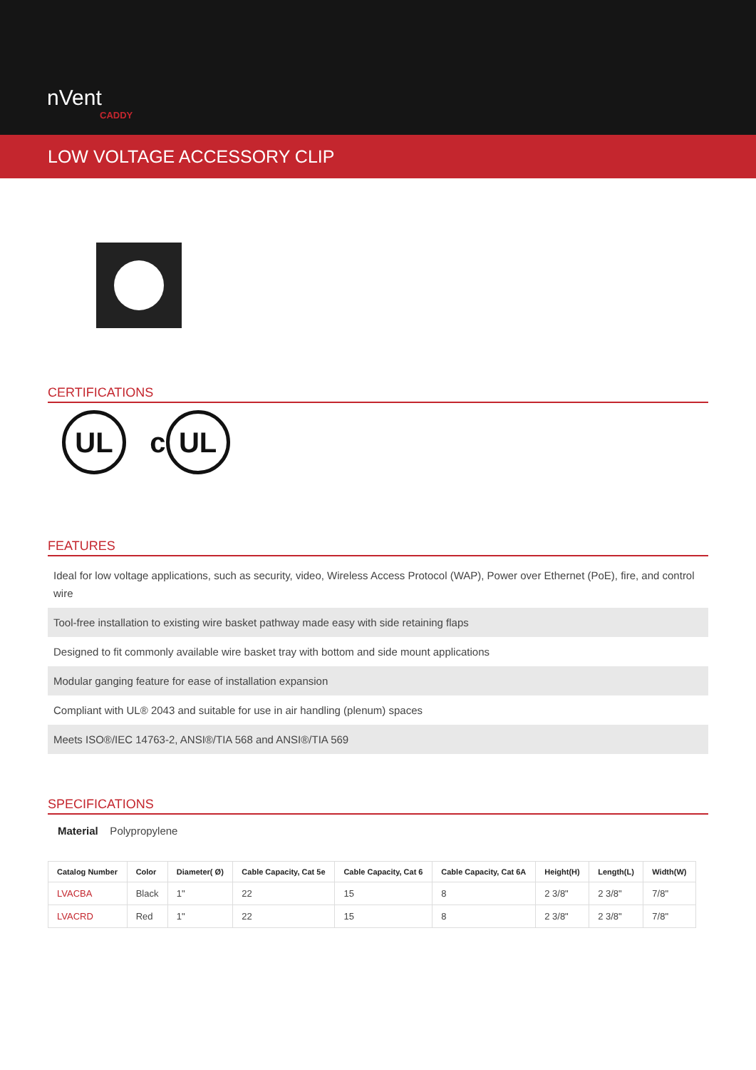nVent
CADDY
LOW VOLTAGE ACCESSORY CLIP
CERTIFICATIONS
UL c UL
FEATURES
Ideal for low voltage applications, such as security, video, Wireless Access Protocol (WAP), Power over Ethernet (PoE), fire, and control wire
Tool-free installation to existing wire basket pathway made easy with side retaining flaps
Designed to fit commonly available wire basket tray with bottom and side mount applications
Modular ganging feature for ease of installation expansion
Compliant with UL® 2043 and suitable for use in air handling (plenum) spaces
Meets ISO®/IEC 14763-2, ANSI®/TIA 568 and ANSI®/TIA 569
SPECIFICATIONS
Material Polypropylene
| Catalog Number | Color | Diameter( Ø) | Cable Capacity, Cat 5e | Cable Capacity, Cat 6 | Cable Capacity, Cat 6A | Height(H) | Length(L) | Width(W) |
| --- | --- | --- | --- | --- | --- | --- | --- | --- |
| LVACBA | Black | 1" | 22 | 15 | 8 | 2 3/8" | 2 3/8" | 7/8" |
| LVACRD | Red | 1" | 22 | 15 | 8 | 2 3/8" | 2 3/8" | 7/8" |